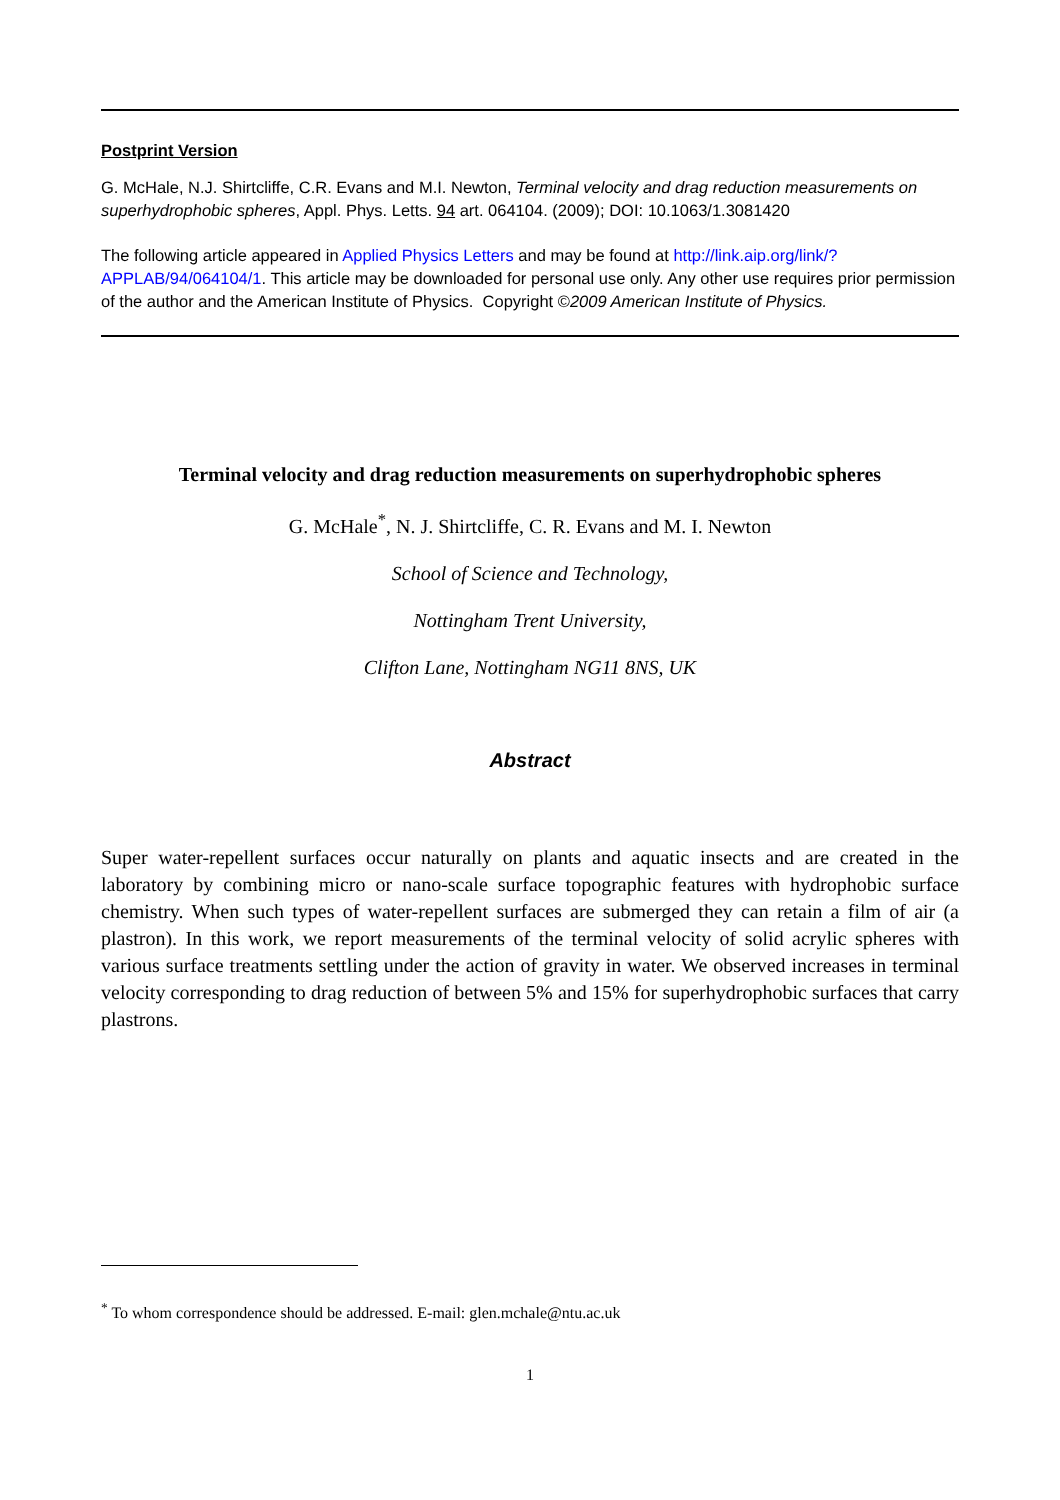Postprint Version
G. McHale, N.J. Shirtcliffe, C.R. Evans and M.I. Newton, Terminal velocity and drag reduction measurements on superhydrophobic spheres, Appl. Phys. Letts. 94 art. 064104. (2009); DOI: 10.1063/1.3081420
The following article appeared in Applied Physics Letters and may be found at http://link.aip.org/link/?APPLAB/94/064104/1. This article may be downloaded for personal use only. Any other use requires prior permission of the author and the American Institute of Physics. Copyright ©2009 American Institute of Physics.
Terminal velocity and drag reduction measurements on superhydrophobic spheres
G. McHale<sup>*</sup>, N. J. Shirtcliffe, C. R. Evans and M. I. Newton
School of Science and Technology,
Nottingham Trent University,
Clifton Lane, Nottingham NG11 8NS, UK
Abstract
Super water-repellent surfaces occur naturally on plants and aquatic insects and are created in the laboratory by combining micro or nano-scale surface topographic features with hydrophobic surface chemistry. When such types of water-repellent surfaces are submerged they can retain a film of air (a plastron). In this work, we report measurements of the terminal velocity of solid acrylic spheres with various surface treatments settling under the action of gravity in water. We observed increases in terminal velocity corresponding to drag reduction of between 5% and 15% for superhydrophobic surfaces that carry plastrons.
<sup>*</sup> To whom correspondence should be addressed. E-mail: glen.mchale@ntu.ac.uk
1